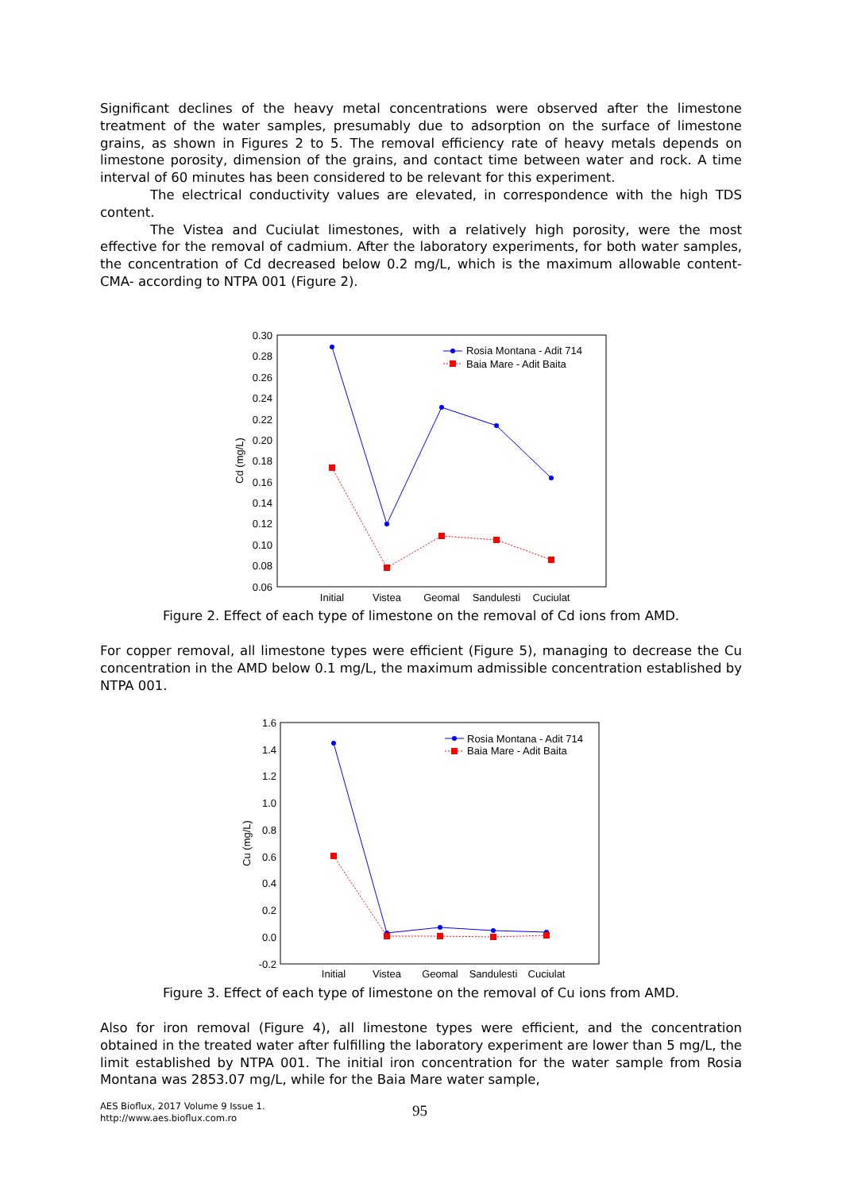Significant declines of the heavy metal concentrations were observed after the limestone treatment of the water samples, presumably due to adsorption on the surface of limestone grains, as shown in Figures 2 to 5. The removal efficiency rate of heavy metals depends on limestone porosity, dimension of the grains, and contact time between water and rock. A time interval of 60 minutes has been considered to be relevant for this experiment.
The electrical conductivity values are elevated, in correspondence with the high TDS content.
The Vistea and Cuciulat limestones, with a relatively high porosity, were the most effective for the removal of cadmium. After the laboratory experiments, for both water samples, the concentration of Cd decreased below 0.2 mg/L, which is the maximum allowable content- CMA- according to NTPA 001 (Figure 2).
0.30
0.28
0.26
0.24
0.22
0.20
0.18
0.16
0.14
0.12
0.10
0.08
0.06
Cd (mg/L)
Initial
Vistea
Geomal
Sandulesti
Cuciulat
Rosia Montana - Adit 714
Baia Mare - Adit Baita
1.6
1.4
1.2
1.0
0.8
0.6
0.4
0.2
0.0
-0.2
Cu (mg/L)
Initial
Vistea
Geomal
Sandulesti
Cuciulat
Rosia Montana - Adit 714
Baia Mare - Adit Baita
Figure 2. Effect of each type of limestone on the removal of Cd ions from AMD.
For copper removal, all limestone types were efficient (Figure 5), managing to decrease the Cu concentration in the AMD below 0.1 mg/L, the maximum admissible concentration established by NTPA 001.
Figure 3. Effect of each type of limestone on the removal of Cu ions from AMD.
Also for iron removal (Figure 4), all limestone types were efficient, and the concentration obtained in the treated water after fulfilling the laboratory experiment are lower than 5 mg/L, the limit established by NTPA 001. The initial iron concentration for the water sample from Rosia Montana was 2853.07 mg/L, while for the Baia Mare water sample,
AES Bioflux, 2017 Volume 9 Issue 1.
http://www.aes.bioflux.com.ro
95